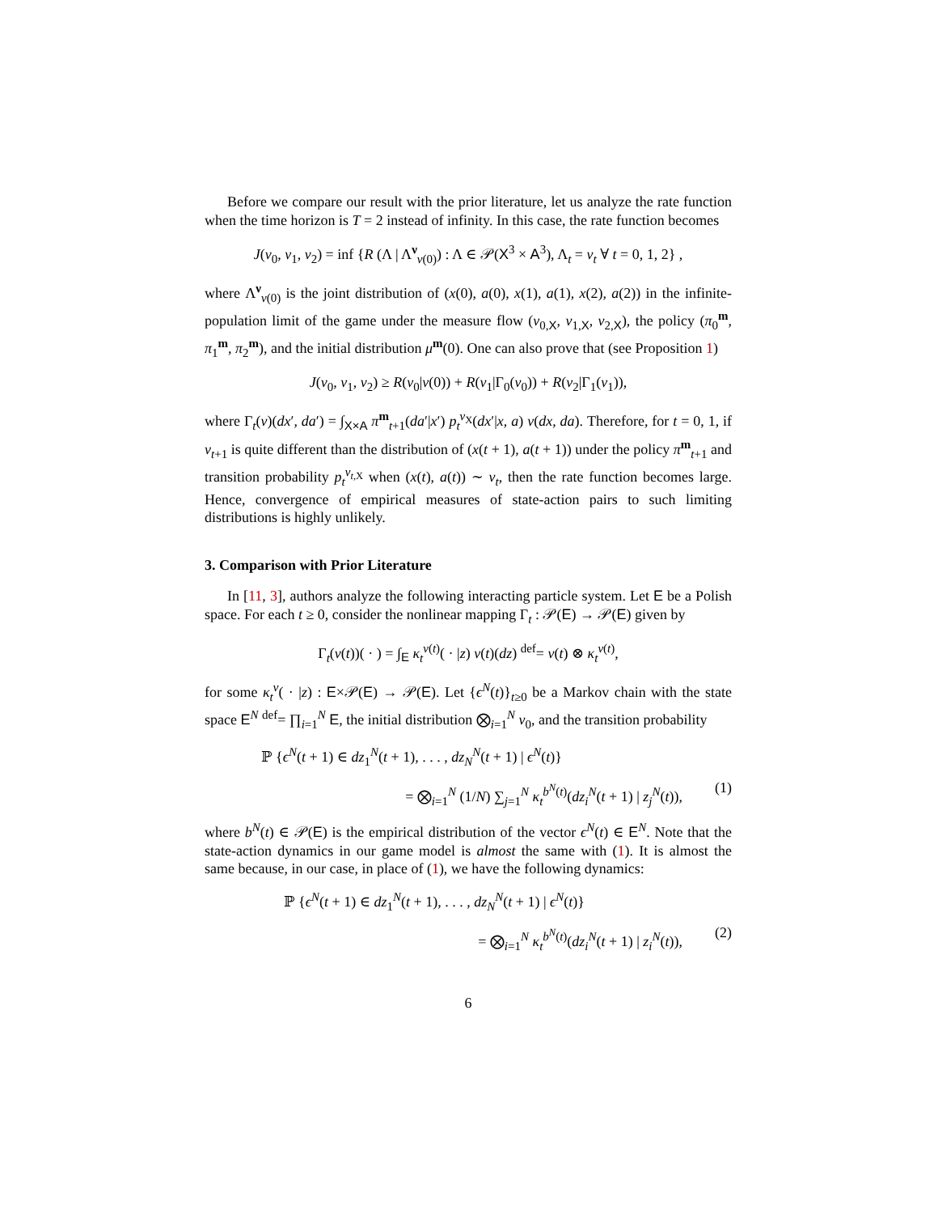Before we compare our result with the prior literature, let us analyze the rate function when the time horizon is T = 2 instead of infinity. In this case, the rate function becomes
J(ν<sub>0</sub>, ν<sub>1</sub>, ν<sub>2</sub>) = inf {R (Λ | Λ<sup>ν</sup><sub>ν(0)</sub>) : Λ ∈ 𝒫(X<sup>3</sup> × A<sup>3</sup>), Λ<sub>t</sub> = ν<sub>t</sub> ∀ t = 0, 1, 2} ,
where Λ<sup>ν</sup><sub>ν(0)</sub> is the joint distribution of (x(0), a(0), x(1), a(1), x(2), a(2)) in the infinite-population limit of the game under the measure flow (ν<sub>0,X</sub>, ν<sub>1,X</sub>, ν<sub>2,X</sub>), the policy (π<sub>0</sub><sup>m</sup>, π<sub>1</sub><sup>m</sup>, π<sub>2</sub><sup>m</sup>), and the initial distribution μ<sup>m</sup>(0). One can also prove that (see Proposition 1)
J(ν<sub>0</sub>, ν<sub>1</sub>, ν<sub>2</sub>) ≥ R(ν<sub>0</sub>|ν(0)) + R(ν<sub>1</sub>|Γ<sub>0</sub>(ν<sub>0</sub>)) + R(ν<sub>2</sub>|Γ<sub>1</sub>(ν<sub>1</sub>)),
where Γ<sub>t</sub>(ν)(dx′, da′) = ∫<sub>X×A</sub> π<sup>m</sup><sub>t+1</sub>(da′|x′) p<sub>t</sub><sup>ν<sub>X</sub></sup>(dx′|x, a) ν(dx, da). Therefore, for t = 0, 1, if ν<sub>t+1</sub> is quite different than the distribution of (x(t + 1), a(t + 1)) under the policy π<sup>m</sup><sub>t+1</sub> and transition probability p<sub>t</sub><sup>ν<sub>t,X</sub></sup> when (x(t), a(t)) ∼ ν<sub>t</sub>, then the rate function becomes large. Hence, convergence of empirical measures of state-action pairs to such limiting distributions is highly unlikely.
3. Comparison with Prior Literature
In [11, 3], authors analyze the following interacting particle system. Let E be a Polish space. For each t ≥ 0, consider the nonlinear mapping Γ<sub>t</sub> : 𝒫(E) → 𝒫(E) given by
Γ<sub>t</sub>(ν(t))( · ) = ∫<sub>E</sub> κ<sub>t</sub><sup>ν(t)</sup>( · |z) ν(t)(dz) <sup>def</sup>= ν(t) ⊗ κ<sub>t</sub><sup>ν(t)</sup>,
for some κ<sub>t</sub><sup>ν</sup>( · |z) : E×𝒫(E) → 𝒫(E). Let {ϵ<sup>N</sup>(t)}<sub>t≥0</sub> be a Markov chain with the state space E<sup>N</sup> <sup>def</sup>= ∏<sub>i=1</sub><sup>N</sup> E, the initial distribution ⨂<sub>i=1</sub><sup>N</sup> ν<sub>0</sub>, and the transition probability
ℙ {ϵ<sup>N</sup>(t + 1) ∈ dz<sub>1</sub><sup>N</sup>(t + 1), . . . , dz<sub>N</sub><sup>N</sup>(t + 1) | ϵ<sup>N</sup>(t)}
= ⨂<sub>i=1</sub><sup>N</sup> (1/N) ∑<sub>j=1</sub><sup>N</sup> κ<sub>t</sub><sup>b<sup>N</sup>(t)</sup>(dz<sub>i</sub><sup>N</sup>(t + 1) | z<sub>j</sub><sup>N</sup>(t)), (1)
where b<sup>N</sup>(t) ∈ 𝒫(E) is the empirical distribution of the vector ϵ<sup>N</sup>(t) ∈ E<sup>N</sup>. Note that the state-action dynamics in our game model is almost the same with (1). It is almost the same because, in our case, in place of (1), we have the following dynamics:
ℙ {ϵ<sup>N</sup>(t + 1) ∈ dz<sub>1</sub><sup>N</sup>(t + 1), . . . , dz<sub>N</sub><sup>N</sup>(t + 1) | ϵ<sup>N</sup>(t)}
= ⨂<sub>i=1</sub><sup>N</sup> κ<sub>t</sub><sup>b<sup>N</sup>(t)</sup>(dz<sub>i</sub><sup>N</sup>(t + 1) | z<sub>i</sub><sup>N</sup>(t)), (2)
6